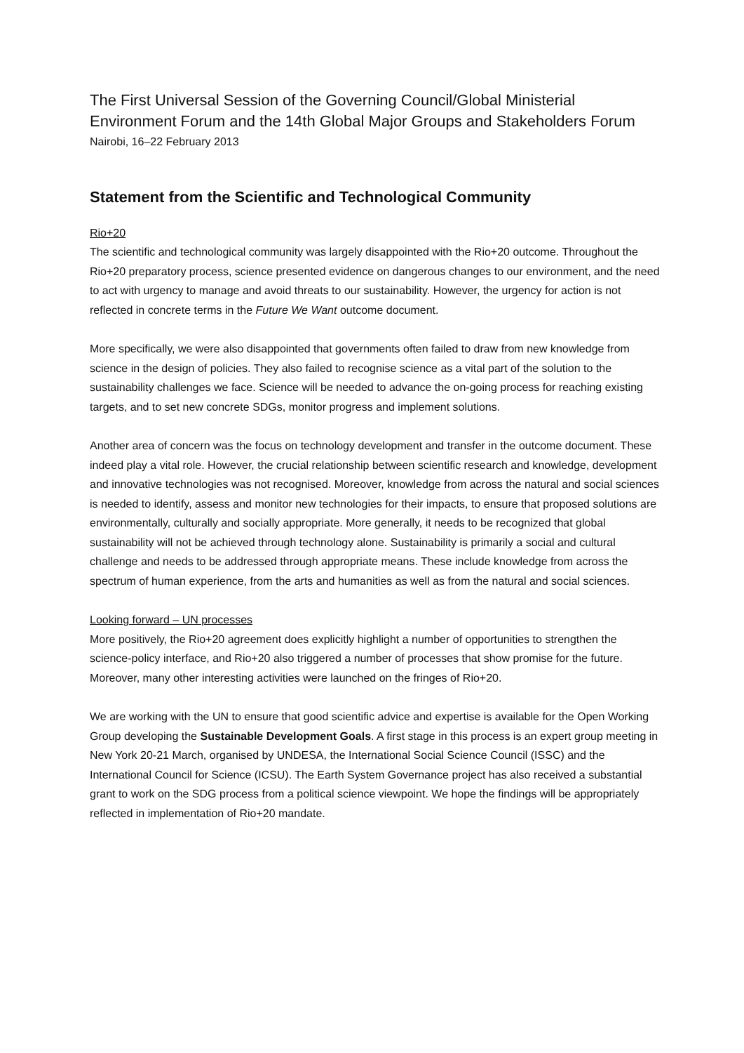The First Universal Session of the Governing Council/Global Ministerial Environment Forum and the 14th Global Major Groups and Stakeholders Forum
Nairobi, 16–22 February 2013
Statement from the Scientific and Technological Community
Rio+20
The scientific and technological community was largely disappointed with the Rio+20 outcome. Throughout the Rio+20 preparatory process, science presented evidence on dangerous changes to our environment, and the need to act with urgency to manage and avoid threats to our sustainability. However, the urgency for action is not reflected in concrete terms in the Future We Want outcome document.
More specifically, we were also disappointed that governments often failed to draw from new knowledge from science in the design of policies. They also failed to recognise science as a vital part of the solution to the sustainability challenges we face. Science will be needed to advance the on-going process for reaching existing targets, and to set new concrete SDGs, monitor progress and implement solutions.
Another area of concern was the focus on technology development and transfer in the outcome document. These indeed play a vital role. However, the crucial relationship between scientific research and knowledge, development and innovative technologies was not recognised. Moreover, knowledge from across the natural and social sciences is needed to identify, assess and monitor new technologies for their impacts, to ensure that proposed solutions are environmentally, culturally and socially appropriate. More generally, it needs to be recognized that global sustainability will not be achieved through technology alone. Sustainability is primarily a social and cultural challenge and needs to be addressed through appropriate means. These include knowledge from across the spectrum of human experience, from the arts and humanities as well as from the natural and social sciences.
Looking forward – UN processes
More positively, the Rio+20 agreement does explicitly highlight a number of opportunities to strengthen the science-policy interface, and Rio+20 also triggered a number of processes that show promise for the future. Moreover, many other interesting activities were launched on the fringes of Rio+20.
We are working with the UN to ensure that good scientific advice and expertise is available for the Open Working Group developing the Sustainable Development Goals. A first stage in this process is an expert group meeting in New York 20-21 March, organised by UNDESA, the International Social Science Council (ISSC) and the International Council for Science (ICSU). The Earth System Governance project has also received a substantial grant to work on the SDG process from a political science viewpoint. We hope the findings will be appropriately reflected in implementation of Rio+20 mandate.